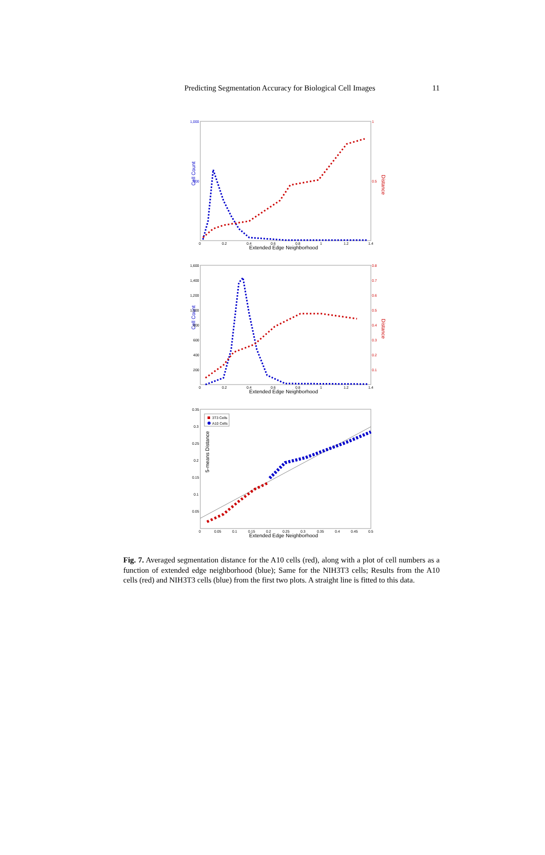Predicting Segmentation Accuracy for Biological Cell Images 11
Cell Count
Distance
1,000
500
1
0.5
0
0.2
0.4
0.6
0.8
1
1.2
1.4
Extended Edge Neighborhood
Cell Count
Distance
1,600
1,400
1,200
1,000
800
600
400
200
0.8
0.7
0.6
0.5
0.4
0.3
0.2
0.1
0
0.2
0.4
0.6
0.8
1
1.2
1.4
Extended Edge Neighborhood
3T3 Cells
A10 Cells
5-means Distance
0.35
0.3
0.25
0.2
0.15
0.1
0.05
0
0.05
0.1
0.15
0.2
0.25
0.3
0.35
0.4
0.45
0.5
Extended Edge Neighborhood
Fig. 7. Averaged segmentation distance for the A10 cells (red), along with a plot of cell numbers as a function of extended edge neighborhood (blue); Same for the NIH3T3 cells; Results from the A10 cells (red) and NIH3T3 cells (blue) from the first two plots. A straight line is fitted to this data.